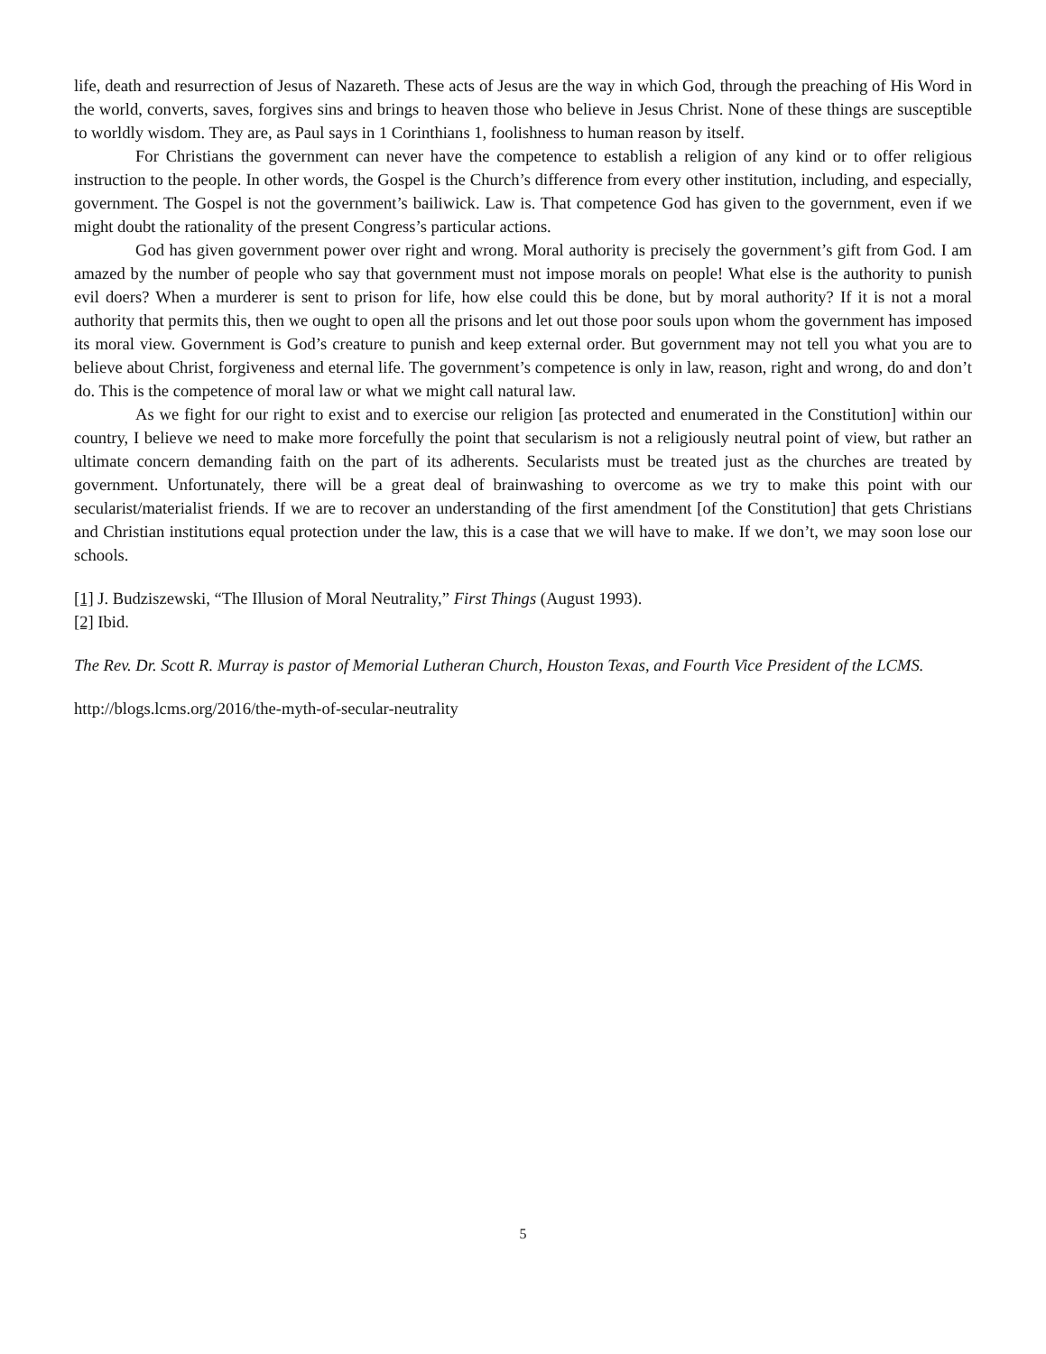life, death and resurrection of Jesus of Nazareth. These acts of Jesus are the way in which God, through the preaching of His Word in the world, converts, saves, forgives sins and brings to heaven those who believe in Jesus Christ. None of these things are susceptible to worldly wisdom. They are, as Paul says in 1 Corinthians 1, foolishness to human reason by itself.
For Christians the government can never have the competence to establish a religion of any kind or to offer religious instruction to the people. In other words, the Gospel is the Church’s difference from every other institution, including, and especially, government. The Gospel is not the government’s bailiwick. Law is. That competence God has given to the government, even if we might doubt the rationality of the present Congress’s particular actions.
God has given government power over right and wrong. Moral authority is precisely the government’s gift from God. I am amazed by the number of people who say that government must not impose morals on people! What else is the authority to punish evil doers? When a murderer is sent to prison for life, how else could this be done, but by moral authority? If it is not a moral authority that permits this, then we ought to open all the prisons and let out those poor souls upon whom the government has imposed its moral view. Government is God’s creature to punish and keep external order. But government may not tell you what you are to believe about Christ, forgiveness and eternal life. The government’s competence is only in law, reason, right and wrong, do and don’t do. This is the competence of moral law or what we might call natural law.
As we fight for our right to exist and to exercise our religion [as protected and enumerated in the Constitution] within our country, I believe we need to make more forcefully the point that secularism is not a religiously neutral point of view, but rather an ultimate concern demanding faith on the part of its adherents. Secularists must be treated just as the churches are treated by government. Unfortunately, there will be a great deal of brainwashing to overcome as we try to make this point with our secularist/materialist friends. If we are to recover an understanding of the first amendment [of the Constitution] that gets Christians and Christian institutions equal protection under the law, this is a case that we will have to make. If we don’t, we may soon lose our schools.
[1] J. Budziszewski, “The Illusion of Moral Neutrality,” First Things (August 1993).
[2] Ibid.
The Rev. Dr. Scott R. Murray is pastor of Memorial Lutheran Church, Houston Texas, and Fourth Vice President of the LCMS.
http://blogs.lcms.org/2016/the-myth-of-secular-neutrality
5